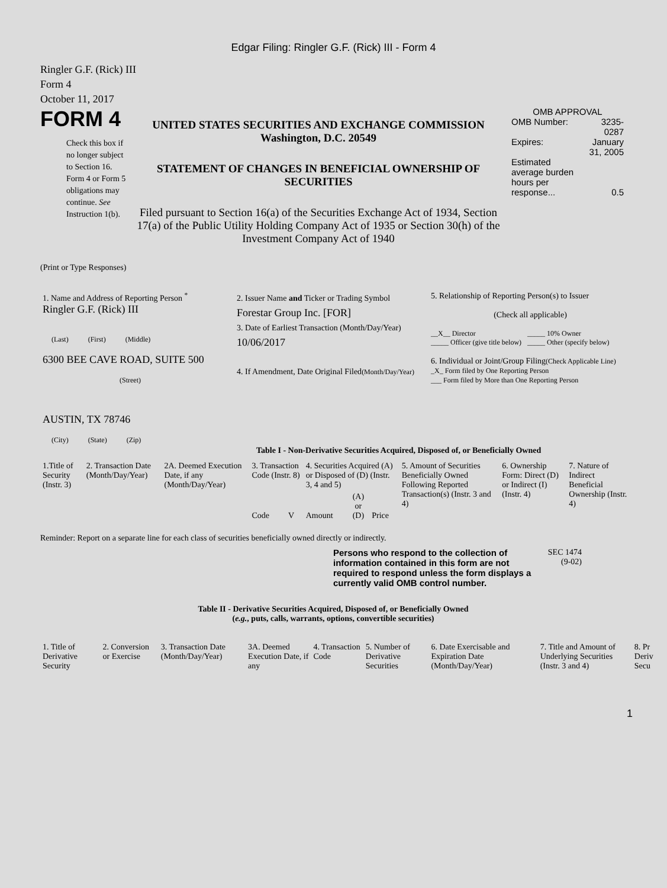Edgar Filing: Ringler G.F. (Rick) III - Form 4
Ringler G.F. (Rick) III
Form 4
October 11, 2017
FORM 4
Check this box if no longer subject to Section 16. Form 4 or Form 5 obligations may continue. See Instruction 1(b).
UNITED STATES SECURITIES AND EXCHANGE COMMISSION
Washington, D.C. 20549
STATEMENT OF CHANGES IN BENEFICIAL OWNERSHIP OF SECURITIES
Filed pursuant to Section 16(a) of the Securities Exchange Act of 1934, Section 17(a) of the Public Utility Holding Company Act of 1935 or Section 30(h) of the Investment Company Act of 1940
OMB APPROVAL
| OMB Number: | 3235-0287 |
| Expires: | January 31, 2005 |
| Estimated average burden hours per response... | 0.5 |
(Print or Type Responses)
| 1. Name and Address of Reporting Person <sup>*</sup> Ringler G.F. (Rick) III (Last) (First) (Middle) 6300 BEE CAVE ROAD, SUITE 500 (Street) AUSTIN, TX 78746 (City) (State) (Zip) | 2. Issuer Name and Ticker or Trading Symbol Forestar Group Inc. [FOR] 3. Date of Earliest Transaction (Month/Day/Year) 10/06/2017 4. If Amendment, Date Original Filed (Month/Day/Year) | 5. Relationship of Reporting Person(s) to Issuer (Check all applicable) / __X__ Director / _____ 10% Owner / / _____ Officer (give title below) / _____ Other (specify below) / 6. Individual or Joint/Group Filing (Check Applicable Line) _X_ Form filed by One Reporting Person ___ Form filed by More than One Reporting Person |
Table I - Non-Derivative Securities Acquired, Disposed of, or Beneficially Owned
| 1.Title of Security (Instr. 3) | 2. Transaction Date (Month/Day/Year) | 2A. Deemed Execution Date, if any (Month/Day/Year) | 3. Transaction Code (Instr. 8) | | 4. Securities Acquired (A) or Disposed of (D) (Instr. 3, 4 and 5) | | | 5. Amount of Securities Beneficially Owned Following Reported Transaction(s) (Instr. 3 and 4) | 6. Ownership Form: Direct (D) or Indirect (I) (Instr. 4) | 7. Nature of Indirect Beneficial Ownership (Instr. 4) |
| --- | --- | --- | --- | --- | --- | --- | --- | --- | --- | --- |
| | | | Code | V | Amount | (A) or (D) | Price | | | |
Reminder: Report on a separate line for each class of securities beneficially owned directly or indirectly.
Persons who respond to the collection of information contained in this form are not required to respond unless the form displays a currently valid OMB control number.
SEC 1474
(9-02)
Table II - Derivative Securities Acquired, Disposed of, or Beneficially Owned
(e.g., puts, calls, warrants, options, convertible securities)
| 1. Title of Derivative Security | 2. Conversion or Exercise | 3. Transaction Date (Month/Day/Year) | 3A. Deemed Execution Date, if any | 4. Transaction Code | 5. Number of Derivative Securities | 6. Date Exercisable and Expiration Date (Month/Day/Year) | 7. Title and Amount of Underlying Securities (Instr. 3 and 4) | 8. Pr Deriv Secu |
| --- | --- | --- | --- | --- | --- | --- | --- | --- |
1